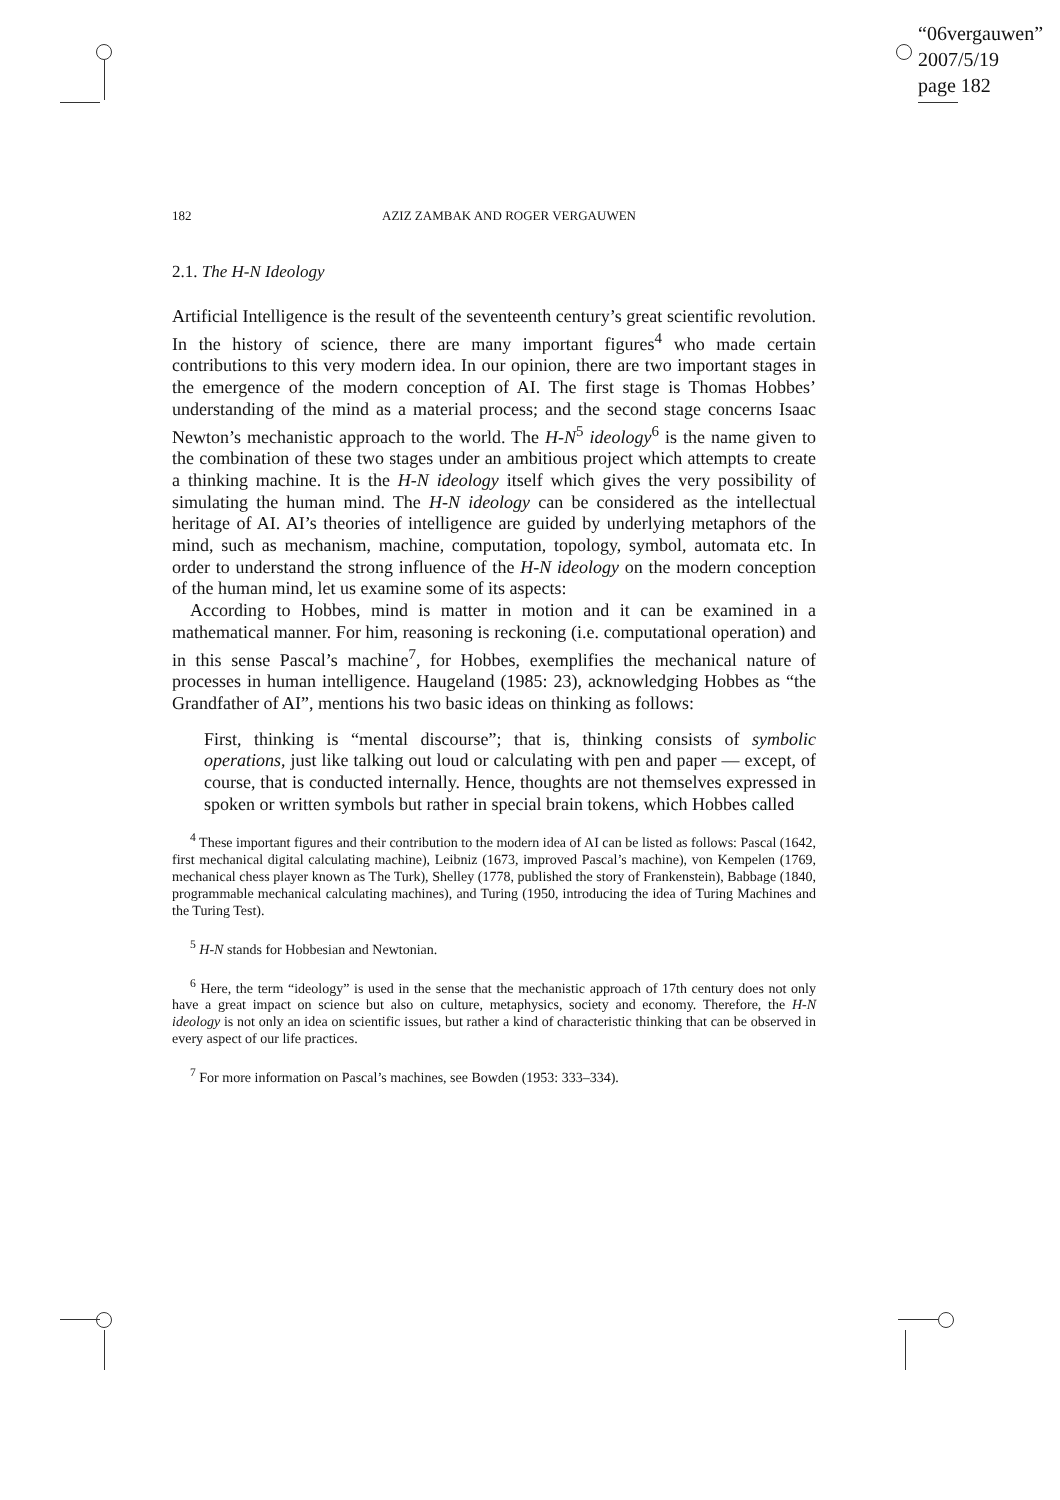“06vergauwen”
2007/5/19
page 182
182 AZIZ ZAMBAK AND ROGER VERGAUWEN
2.1. The H-N Ideology
Artificial Intelligence is the result of the seventeenth century’s great scientific revolution. In the history of science, there are many important figures<sup>4</sup> who made certain contributions to this very modern idea. In our opinion, there are two important stages in the emergence of the modern conception of AI. The first stage is Thomas Hobbes’ understanding of the mind as a material process; and the second stage concerns Isaac Newton’s mechanistic approach to the world. The H-N<sup>5</sup> ideology<sup>6</sup> is the name given to the combination of these two stages under an ambitious project which attempts to create a thinking machine. It is the H-N ideology itself which gives the very possibility of simulating the human mind. The H-N ideology can be considered as the intellectual heritage of AI. AI’s theories of intelligence are guided by underlying metaphors of the mind, such as mechanism, machine, computation, topology, symbol, automata etc. In order to understand the strong influence of the H-N ideology on the modern conception of the human mind, let us examine some of its aspects:
According to Hobbes, mind is matter in motion and it can be examined in a mathematical manner. For him, reasoning is reckoning (i.e. computational operation) and in this sense Pascal’s machine<sup>7</sup>, for Hobbes, exemplifies the mechanical nature of processes in human intelligence. Haugeland (1985: 23), acknowledging Hobbes as “the Grandfather of AI”, mentions his two basic ideas on thinking as follows:
First, thinking is “mental discourse”; that is, thinking consists of symbolic operations, just like talking out loud or calculating with pen and paper — except, of course, that is conducted internally. Hence, thoughts are not themselves expressed in spoken or written symbols but rather in special brain tokens, which Hobbes called
<sup>4</sup> These important figures and their contribution to the modern idea of AI can be listed as follows: Pascal (1642, first mechanical digital calculating machine), Leibniz (1673, improved Pascal’s machine), von Kempelen (1769, mechanical chess player known as The Turk), Shelley (1778, published the story of Frankenstein), Babbage (1840, programmable mechanical calculating machines), and Turing (1950, introducing the idea of Turing Machines and the Turing Test).
<sup>5</sup> H-N stands for Hobbesian and Newtonian.
<sup>6</sup> Here, the term “ideology” is used in the sense that the mechanistic approach of 17th century does not only have a great impact on science but also on culture, metaphysics, society and economy. Therefore, the H-N ideology is not only an idea on scientific issues, but rather a kind of characteristic thinking that can be observed in every aspect of our life practices.
<sup>7</sup> For more information on Pascal’s machines, see Bowden (1953: 333–334).